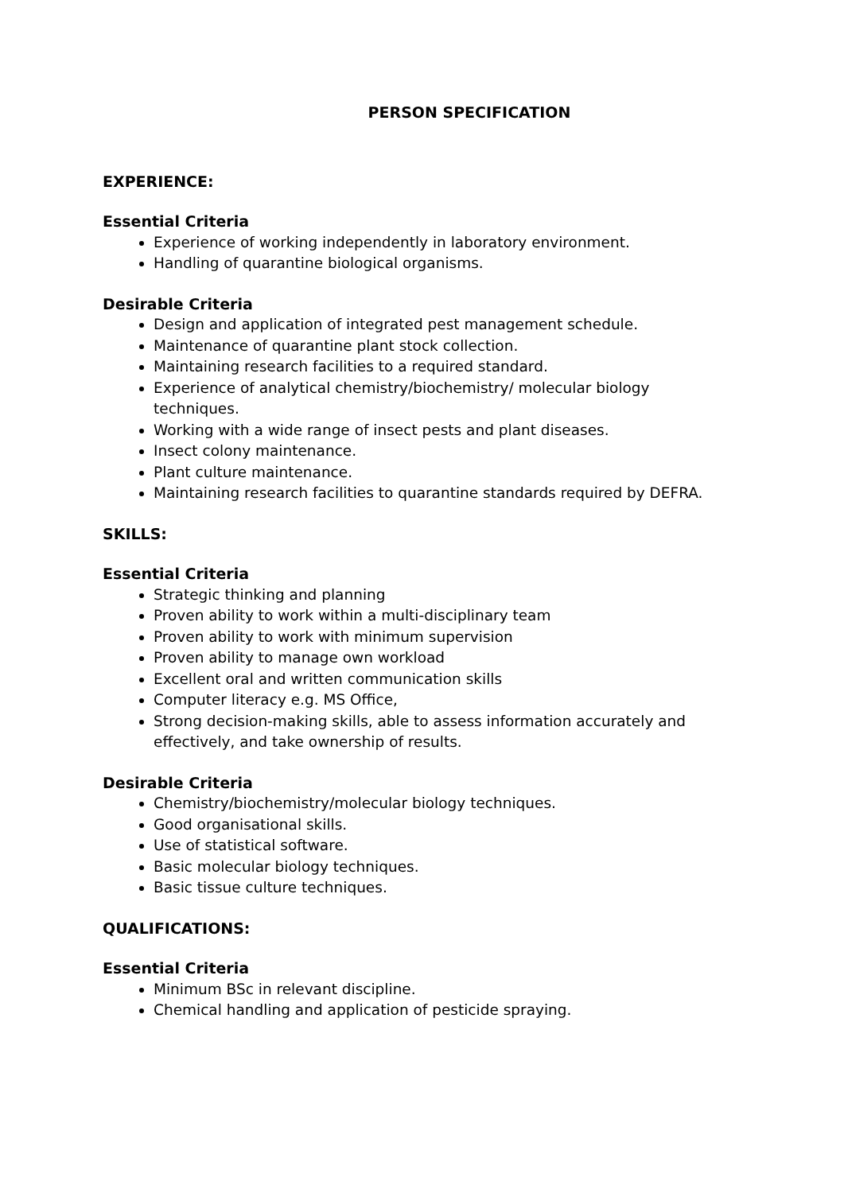PERSON SPECIFICATION
EXPERIENCE:
Essential Criteria
Experience of working independently in laboratory environment.
Handling of quarantine biological organisms.
Desirable Criteria
Design and application of integrated pest management schedule.
Maintenance of quarantine plant stock collection.
Maintaining research facilities to a required standard.
Experience of analytical chemistry/biochemistry/ molecular biology techniques.
Working with a wide range of insect pests and plant diseases.
Insect colony maintenance.
Plant culture maintenance.
Maintaining research facilities to quarantine standards required by DEFRA.
SKILLS:
Essential Criteria
Strategic thinking and planning
Proven ability to work within a multi-disciplinary team
Proven ability to work with minimum supervision
Proven ability to manage own workload
Excellent oral and written communication skills
Computer literacy e.g. MS Office,
Strong decision-making skills, able to assess information accurately and effectively, and take ownership of results.
Desirable Criteria
Chemistry/biochemistry/molecular biology techniques.
Good organisational skills.
Use of statistical software.
Basic molecular biology techniques.
Basic tissue culture techniques.
QUALIFICATIONS:
Essential Criteria
Minimum BSc in relevant discipline.
Chemical handling and application of pesticide spraying.